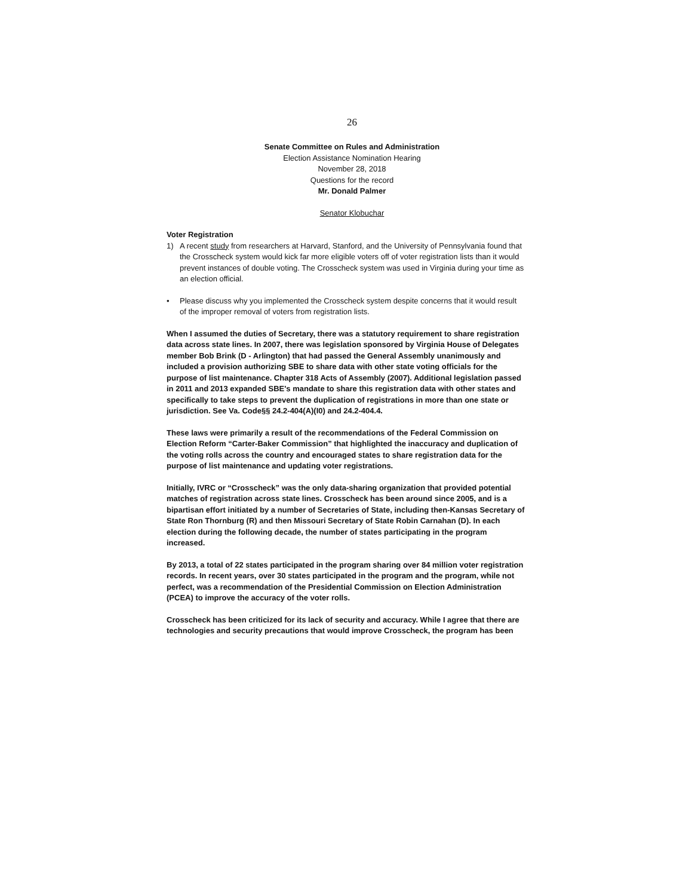26
Senate Committee on Rules and Administration
Election Assistance Nomination Hearing
November 28, 2018
Questions for the record
Mr. Donald Palmer
Senator Klobuchar
Voter Registration
1) A recent study from researchers at Harvard, Stanford, and the University of Pennsylvania found that the Crosscheck system would kick far more eligible voters off of voter registration lists than it would prevent instances of double voting. The Crosscheck system was used in Virginia during your time as an election official.
• Please discuss why you implemented the Crosscheck system despite concerns that it would result of the improper removal of voters from registration lists.
When I assumed the duties of Secretary, there was a statutory requirement to share registration data across state lines. In 2007, there was legislation sponsored by Virginia House of Delegates member Bob Brink (D - Arlington) that had passed the General Assembly unanimously and included a provision authorizing SBE to share data with other state voting officials for the purpose of list maintenance. Chapter 318 Acts of Assembly (2007). Additional legislation passed in 2011 and 2013 expanded SBE's mandate to share this registration data with other states and specifically to take steps to prevent the duplication of registrations in more than one state or jurisdiction. See Va. Code§§ 24.2-404(A)(I0) and 24.2-404.4.
These laws were primarily a result of the recommendations of the Federal Commission on Election Reform “Carter-Baker Commission” that highlighted the inaccuracy and duplication of the voting rolls across the country and encouraged states to share registration data for the purpose of list maintenance and updating voter registrations.
Initially, IVRC or “Crosscheck” was the only data-sharing organization that provided potential matches of registration across state lines. Crosscheck has been around since 2005, and is a bipartisan effort initiated by a number of Secretaries of State, including then-Kansas Secretary of State Ron Thornburg (R) and then Missouri Secretary of State Robin Carnahan (D). In each election during the following decade, the number of states participating in the program increased.
By 2013, a total of 22 states participated in the program sharing over 84 million voter registration records. In recent years, over 30 states participated in the program and the program, while not perfect, was a recommendation of the Presidential Commission on Election Administration (PCEA) to improve the accuracy of the voter rolls.
Crosscheck has been criticized for its lack of security and accuracy. While I agree that there are technologies and security precautions that would improve Crosscheck, the program has been